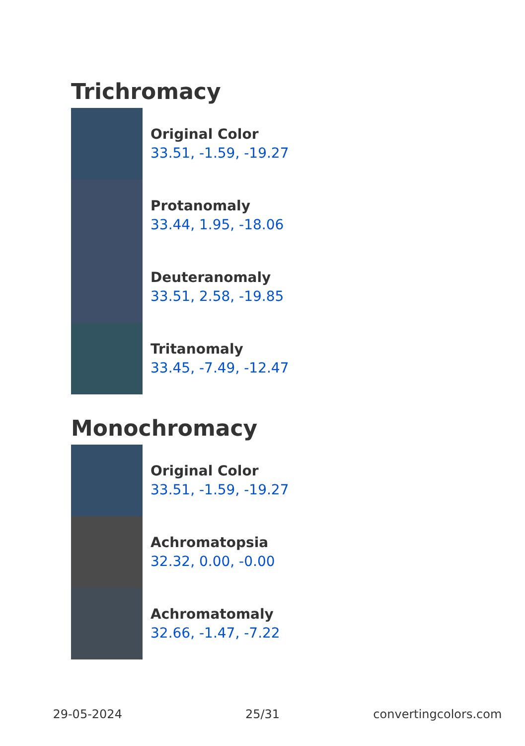Trichromacy
Original Color
33.51, -1.59, -19.27
Protanomaly
33.44, 1.95, -18.06
Deuteranomaly
33.51, 2.58, -19.85
Tritanomaly
33.45, -7.49, -12.47
Monochromacy
Original Color
33.51, -1.59, -19.27
Achromatopsia
32.32, 0.00, -0.00
Achromatomaly
32.66, -1.47, -7.22
29-05-2024 25/31 convertingcolors.com